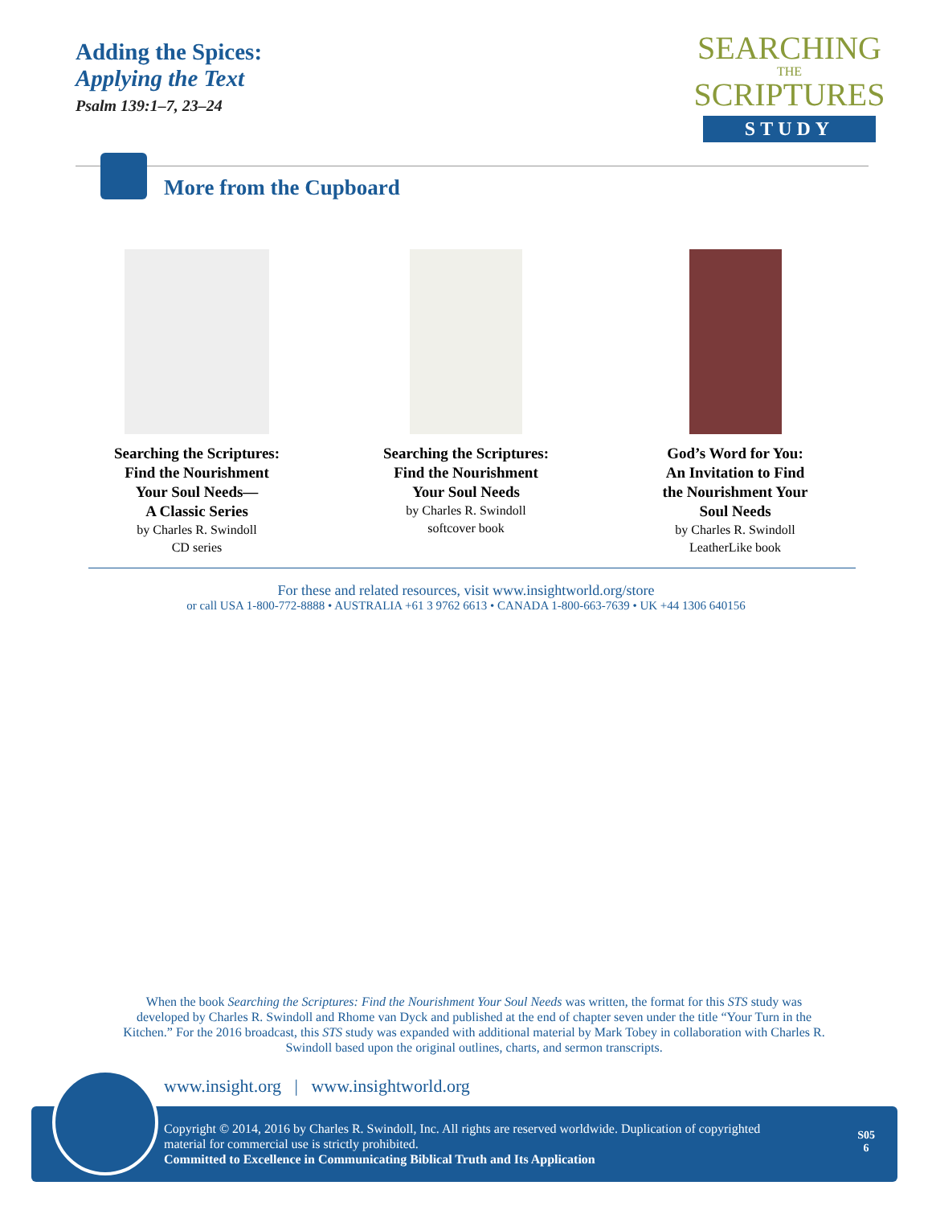Adding the Spices:
Applying the Text
Psalm 139:1–7, 23–24
SEARCHING
THE
SCRIPTURES
STUDY
More from the Cupboard
Searching the Scriptures:
Find the Nourishment
Your Soul Needs—
A Classic Series
by Charles R. Swindoll
CD series
Searching the Scriptures:
Find the Nourishment
Your Soul Needs
by Charles R. Swindoll
softcover book
God’s Word for You:
An Invitation to Find
the Nourishment Your
Soul Needs
by Charles R. Swindoll
LeatherLike book
For these and related resources, visit www.insightworld.org/store
or call USA 1-800-772-8888 • AUSTRALIA +61 3 9762 6613 • CANADA 1-800-663-7639 • UK +44 1306 640156
When the book Searching the Scriptures: Find the Nourishment Your Soul Needs was written, the format for this STS study was developed by Charles R. Swindoll and Rhome van Dyck and published at the end of chapter seven under the title “Your Turn in the Kitchen.” For the 2016 broadcast, this STS study was expanded with additional material by Mark Tobey in collaboration with Charles R. Swindoll based upon the original outlines, charts, and sermon transcripts.
www.insight.org | www.insightworld.org
Copyright © 2014, 2016 by Charles R. Swindoll, Inc. All rights are reserved worldwide. Duplication of copyrighted material for commercial use is strictly prohibited.
Committed to Excellence in Communicating Biblical Truth and Its Application
S05
6